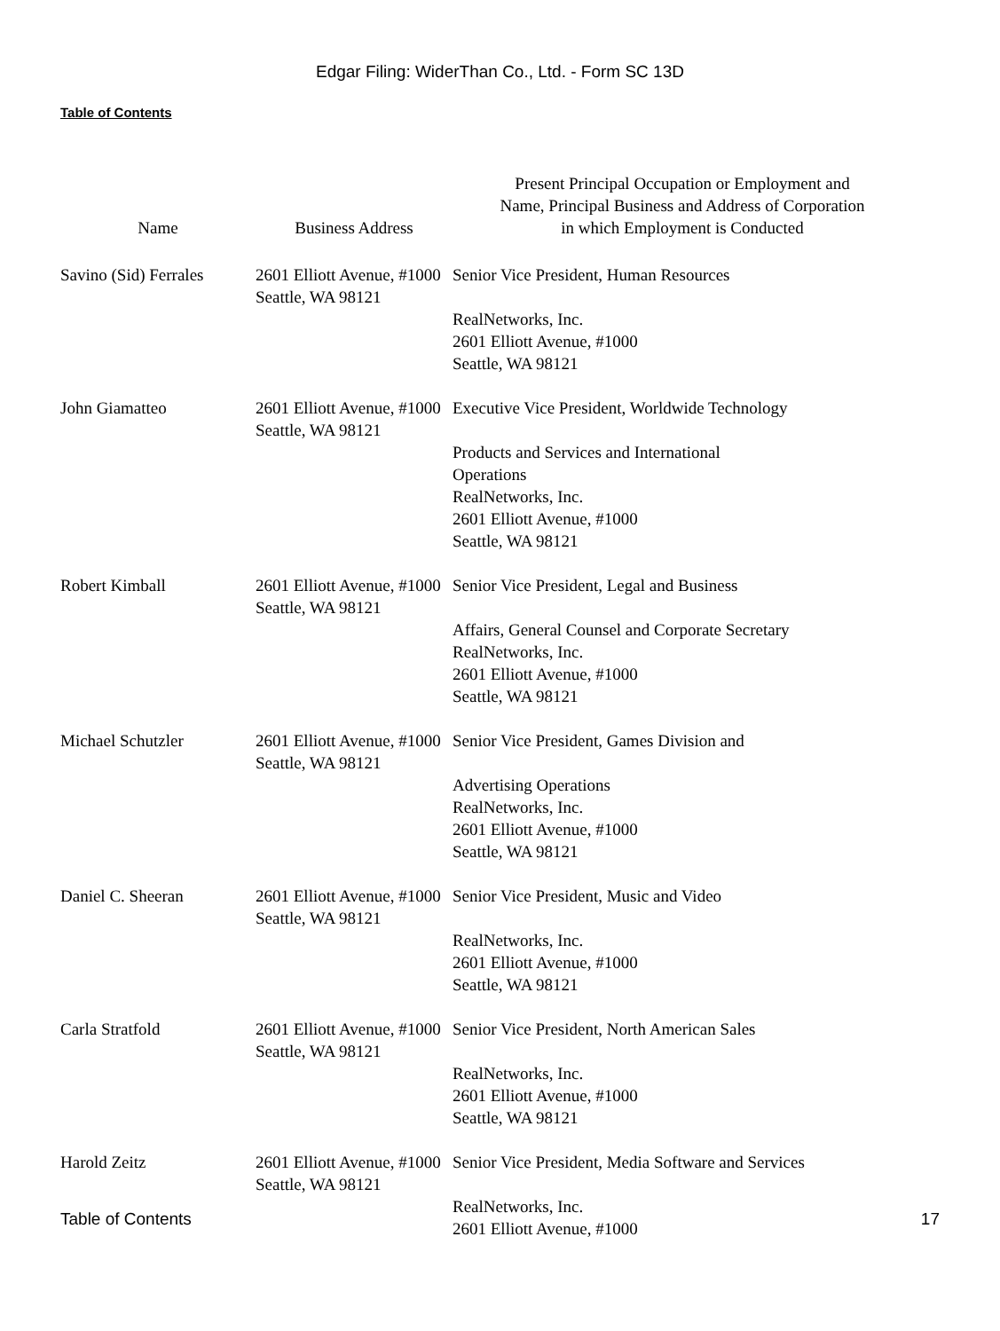Edgar Filing: WiderThan Co., Ltd. - Form SC 13D
Table of Contents
| Name | Business Address | Present Principal Occupation or Employment and Name, Principal Business and Address of Corporation in which Employment is Conducted |
| --- | --- | --- |
| Savino (Sid) Ferrales | 2601 Elliott Avenue, #1000 Seattle, WA 98121 | Senior Vice President, Human Resources RealNetworks, Inc. 2601 Elliott Avenue, #1000 Seattle, WA 98121 |
| John Giamatteo | 2601 Elliott Avenue, #1000 Seattle, WA 98121 | Executive Vice President, Worldwide Technology Products and Services and International Operations RealNetworks, Inc. 2601 Elliott Avenue, #1000 Seattle, WA 98121 |
| Robert Kimball | 2601 Elliott Avenue, #1000 Seattle, WA 98121 | Senior Vice President, Legal and Business Affairs, General Counsel and Corporate Secretary RealNetworks, Inc. 2601 Elliott Avenue, #1000 Seattle, WA 98121 |
| Michael Schutzler | 2601 Elliott Avenue, #1000 Seattle, WA 98121 | Senior Vice President, Games Division and Advertising Operations RealNetworks, Inc. 2601 Elliott Avenue, #1000 Seattle, WA 98121 |
| Daniel C. Sheeran | 2601 Elliott Avenue, #1000 Seattle, WA 98121 | Senior Vice President, Music and Video RealNetworks, Inc. 2601 Elliott Avenue, #1000 Seattle, WA 98121 |
| Carla Stratfold | 2601 Elliott Avenue, #1000 Seattle, WA 98121 | Senior Vice President, North American Sales RealNetworks, Inc. 2601 Elliott Avenue, #1000 Seattle, WA 98121 |
| Harold Zeitz | 2601 Elliott Avenue, #1000 Seattle, WA 98121 | Senior Vice President, Media Software and Services RealNetworks, Inc. 2601 Elliott Avenue, #1000 |
Table of Contents 17